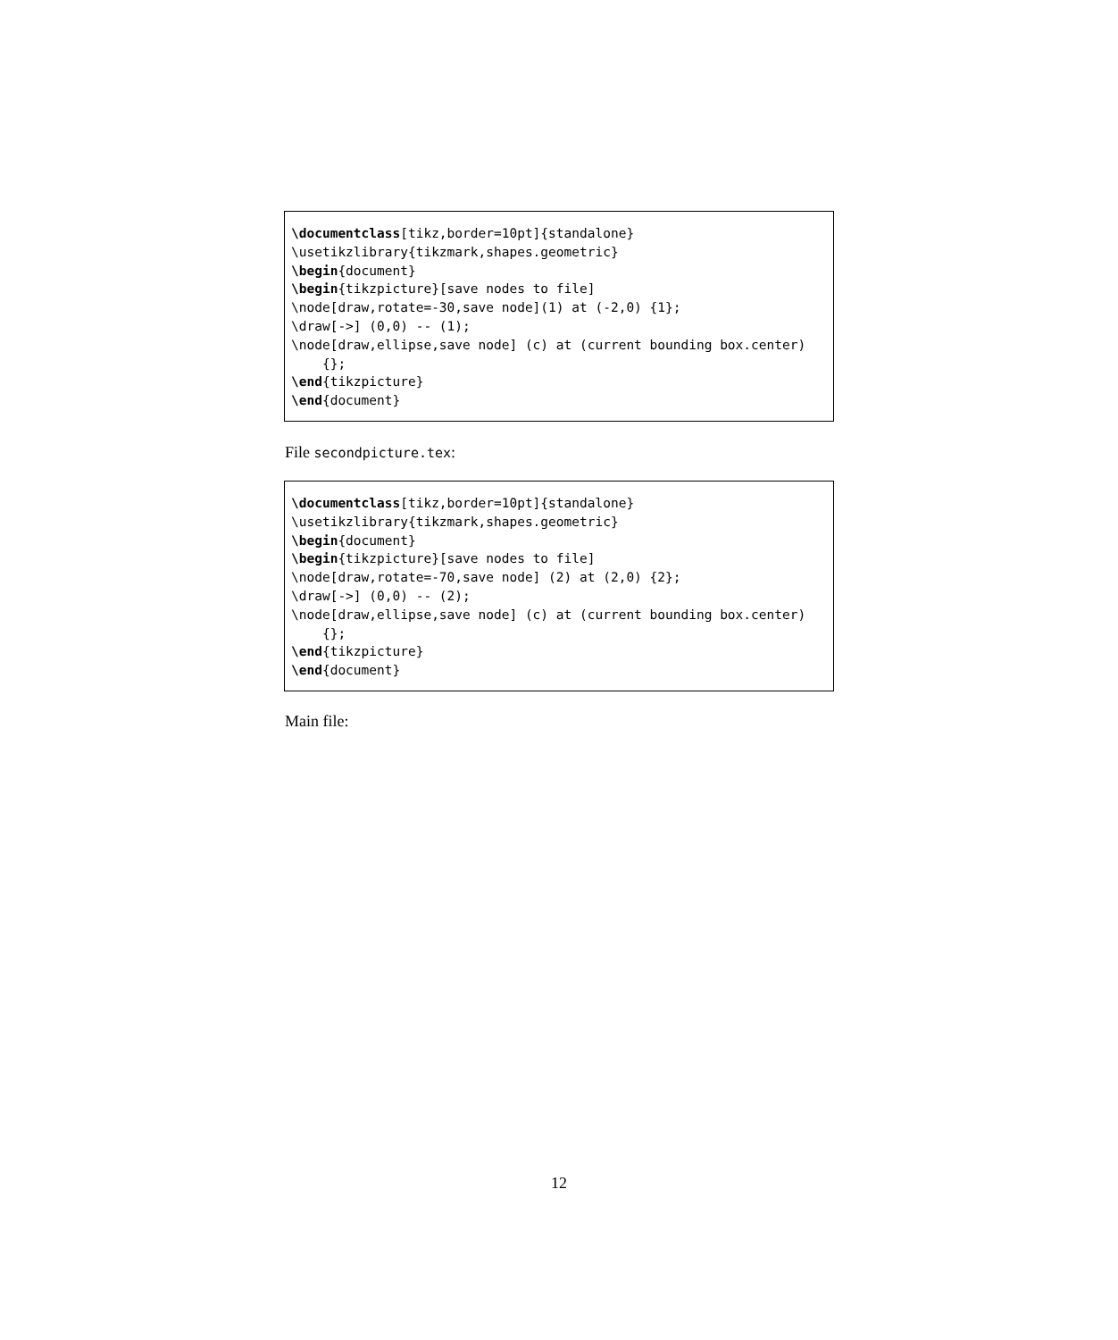\documentclass[tikz,border=10pt]{standalone}
\usetikzlibrary{tikzmark,shapes.geometric}
\begin{document}
\begin{tikzpicture}[save nodes to file]
\node[draw,rotate=-30,save node](1) at (-2,0) {1};
\draw[->] (0,0) -- (1);
\node[draw,ellipse,save node] (c) at (current bounding box.center)
    {};
\end{tikzpicture}
\end{document}
File secondpicture.tex:
\documentclass[tikz,border=10pt]{standalone}
\usetikzlibrary{tikzmark,shapes.geometric}
\begin{document}
\begin{tikzpicture}[save nodes to file]
\node[draw,rotate=-70,save node] (2) at (2,0) {2};
\draw[->] (0,0) -- (2);
\node[draw,ellipse,save node] (c) at (current bounding box.center)
    {};
\end{tikzpicture}
\end{document}
Main file:
12